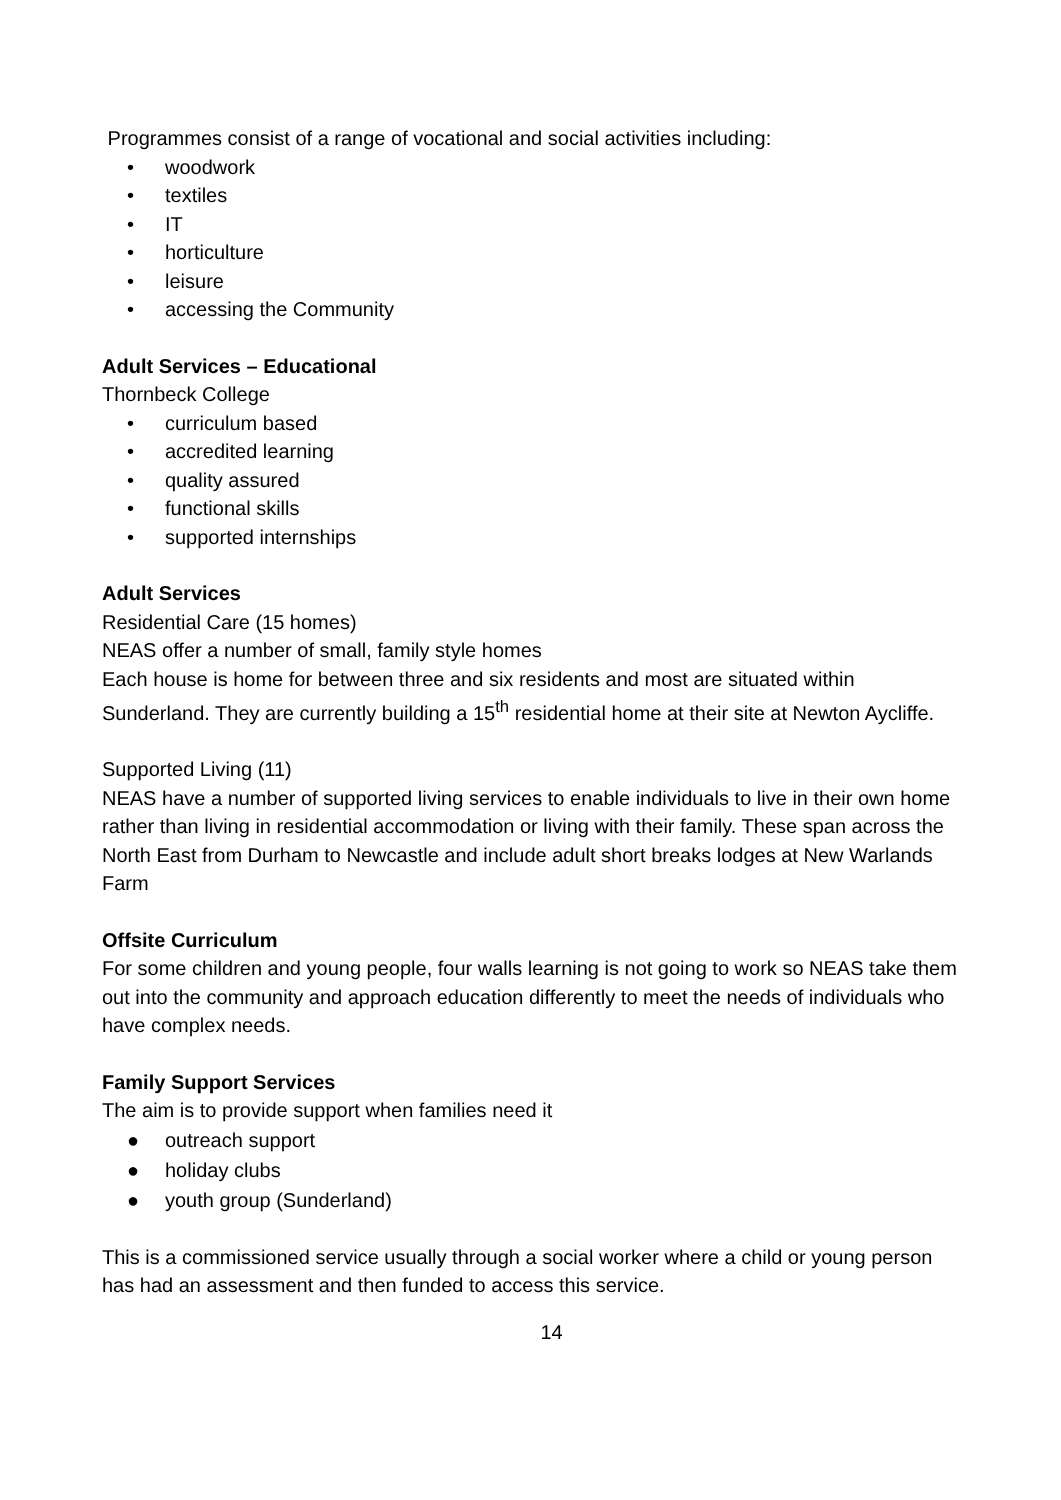Programmes consist of a range of vocational and social activities including:
• woodwork
• textiles
• IT
• horticulture
• leisure
• accessing the Community
Adult Services – Educational
Thornbeck College
• curriculum based
• accredited learning
• quality assured
• functional skills
• supported internships
Adult Services
Residential Care (15 homes)
NEAS offer a number of small, family style homes
Each house is home for between three and six residents and most are situated within Sunderland. They are currently building a 15<sup>th</sup> residential home at their site at Newton Aycliffe.
Supported Living (11)
NEAS have a number of supported living services to enable individuals to live in their own home rather than living in residential accommodation or living with their family. These span across the North East from Durham to Newcastle and include adult short breaks lodges at New Warlands Farm
Offsite Curriculum
For some children and young people, four walls learning is not going to work so NEAS take them out into the community and approach education differently to meet the needs of individuals who have complex needs.
Family Support Services
The aim is to provide support when families need it
● outreach support
● holiday clubs
● youth group (Sunderland)
This is a commissioned service usually through a social worker where a child or young person has had an assessment and then funded to access this service.
14